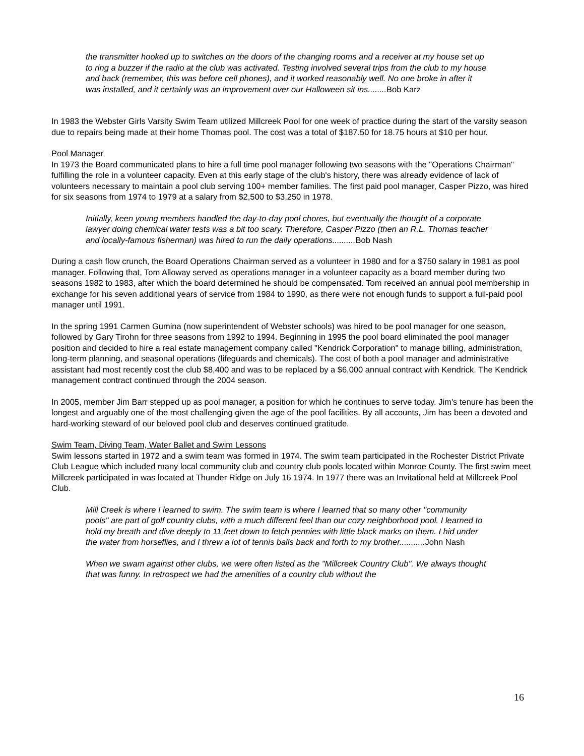the transmitter hooked up to switches on the doors of the changing rooms and a receiver at my house set up to ring a buzzer if the radio at the club was activated. Testing involved several trips from the club to my house and back (remember, this was before cell phones), and it worked reasonably well. No one broke in after it was installed, and it certainly was an improvement over our Halloween sit ins........Bob Karz
In 1983 the Webster Girls Varsity Swim Team utilized Millcreek Pool for one week of practice during the start of the varsity season due to repairs being made at their home Thomas pool. The cost was a total of $187.50 for 18.75 hours at $10 per hour.
Pool Manager
In 1973 the Board communicated plans to hire a full time pool manager following two seasons with the "Operations Chairman" fulfilling the role in a volunteer capacity. Even at this early stage of the club's history, there was already evidence of lack of volunteers necessary to maintain a pool club serving 100+ member families. The first paid pool manager, Casper Pizzo, was hired for six seasons from 1974 to 1979 at a salary from $2,500 to $3,250 in 1978.
Initially, keen young members handled the day-to-day pool chores, but eventually the thought of a corporate lawyer doing chemical water tests was a bit too scary. Therefore, Casper Pizzo (then an R.L. Thomas teacher and locally-famous fisherman) was hired to run the daily operations..........Bob Nash
During a cash flow crunch, the Board Operations Chairman served as a volunteer in 1980 and for a $750 salary in 1981 as pool manager. Following that, Tom Alloway served as operations manager in a volunteer capacity as a board member during two seasons 1982 to 1983, after which the board determined he should be compensated. Tom received an annual pool membership in exchange for his seven additional years of service from 1984 to 1990, as there were not enough funds to support a full-paid pool manager until 1991.
In the spring 1991 Carmen Gumina (now superintendent of Webster schools) was hired to be pool manager for one season, followed by Gary Tirohn for three seasons from 1992 to 1994. Beginning in 1995 the pool board eliminated the pool manager position and decided to hire a real estate management company called "Kendrick Corporation" to manage billing, administration, long-term planning, and seasonal operations (lifeguards and chemicals). The cost of both a pool manager and administrative assistant had most recently cost the club $8,400 and was to be replaced by a $6,000 annual contract with Kendrick. The Kendrick management contract continued through the 2004 season.
In 2005, member Jim Barr stepped up as pool manager, a position for which he continues to serve today. Jim's tenure has been the longest and arguably one of the most challenging given the age of the pool facilities. By all accounts, Jim has been a devoted and hard-working steward of our beloved pool club and deserves continued gratitude.
Swim Team, Diving Team, Water Ballet and Swim Lessons
Swim lessons started in 1972 and a swim team was formed in 1974. The swim team participated in the Rochester District Private Club League which included many local community club and country club pools located within Monroe County. The first swim meet Millcreek participated in was located at Thunder Ridge on July 16 1974. In 1977 there was an Invitational held at Millcreek Pool Club.
Mill Creek is where I learned to swim. The swim team is where I learned that so many other "community pools" are part of golf country clubs, with a much different feel than our cozy neighborhood pool. I learned to hold my breath and dive deeply to 11 feet down to fetch pennies with little black marks on them. I hid under the water from horseflies, and I threw a lot of tennis balls back and forth to my brother...........John Nash
When we swam against other clubs, we were often listed as the "Millcreek Country Club". We always thought that was funny. In retrospect we had the amenities of a country club without the
16